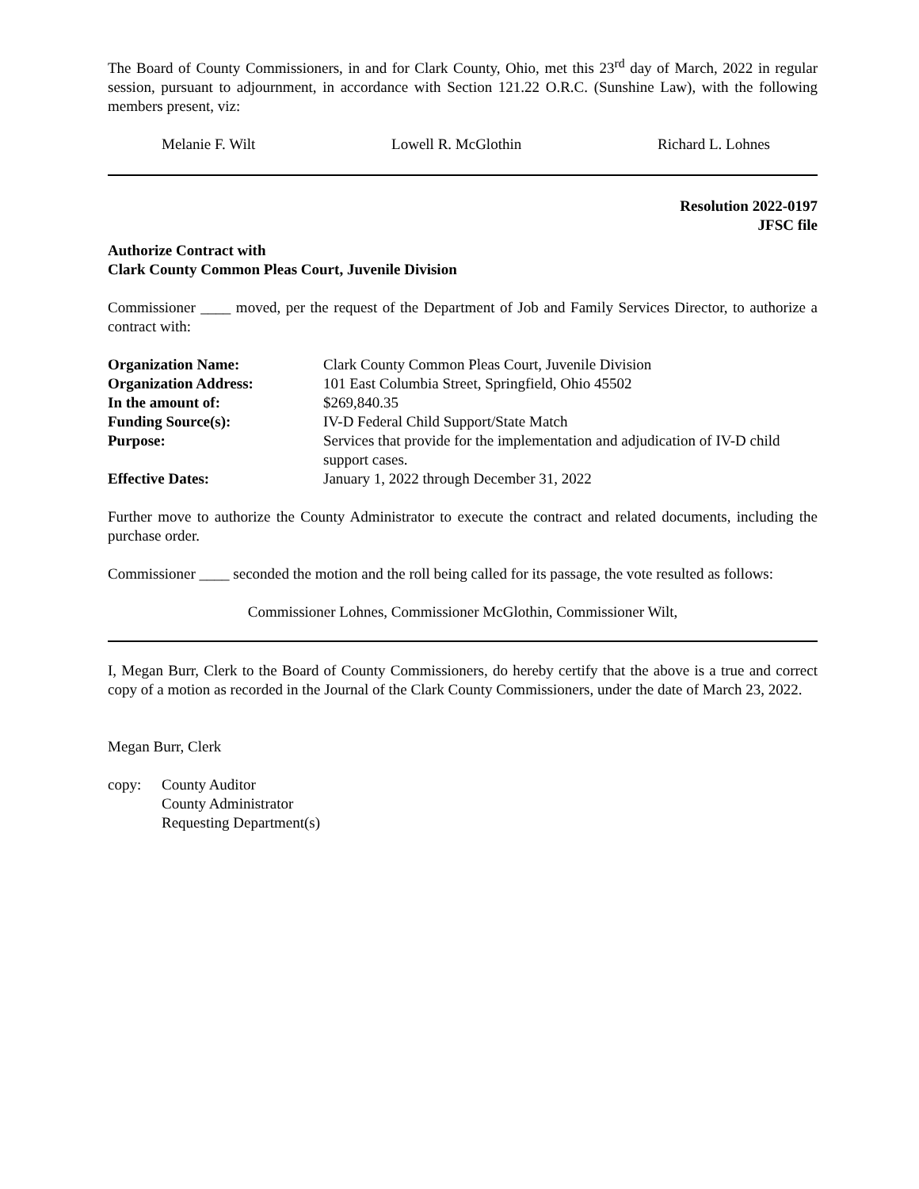The Board of County Commissioners, in and for Clark County, Ohio, met this 23<sup>rd</sup> day of March, 2022 in regular session, pursuant to adjournment, in accordance with Section 121.22 O.R.C. (Sunshine Law), with the following members present, viz:
Melanie F. Wilt Lowell R. McGlothin Richard L. Lohnes
Resolution 2022-0197
JFSC file
Authorize Contract with
Clark County Common Pleas Court, Juvenile Division
Commissioner ____ moved, per the request of the Department of Job and Family Services Director, to authorize a contract with:
| Organization Name: | Clark County Common Pleas Court, Juvenile Division |
| Organization Address: | 101 East Columbia Street, Springfield, Ohio 45502 |
| In the amount of: | $269,840.35 |
| Funding Source(s): | IV-D Federal Child Support/State Match |
| Purpose: | Services that provide for the implementation and adjudication of IV-D child support cases. |
| Effective Dates: | January 1, 2022 through December 31, 2022 |
Further move to authorize the County Administrator to execute the contract and related documents, including the purchase order.
Commissioner ____ seconded the motion and the roll being called for its passage, the vote resulted as follows:
Commissioner Lohnes, Commissioner McGlothin, Commissioner Wilt,
I, Megan Burr, Clerk to the Board of County Commissioners, do hereby certify that the above is a true and correct copy of a motion as recorded in the Journal of the Clark County Commissioners, under the date of March 23, 2022.
Megan Burr, Clerk
copy: County Auditor
County Administrator
Requesting Department(s)